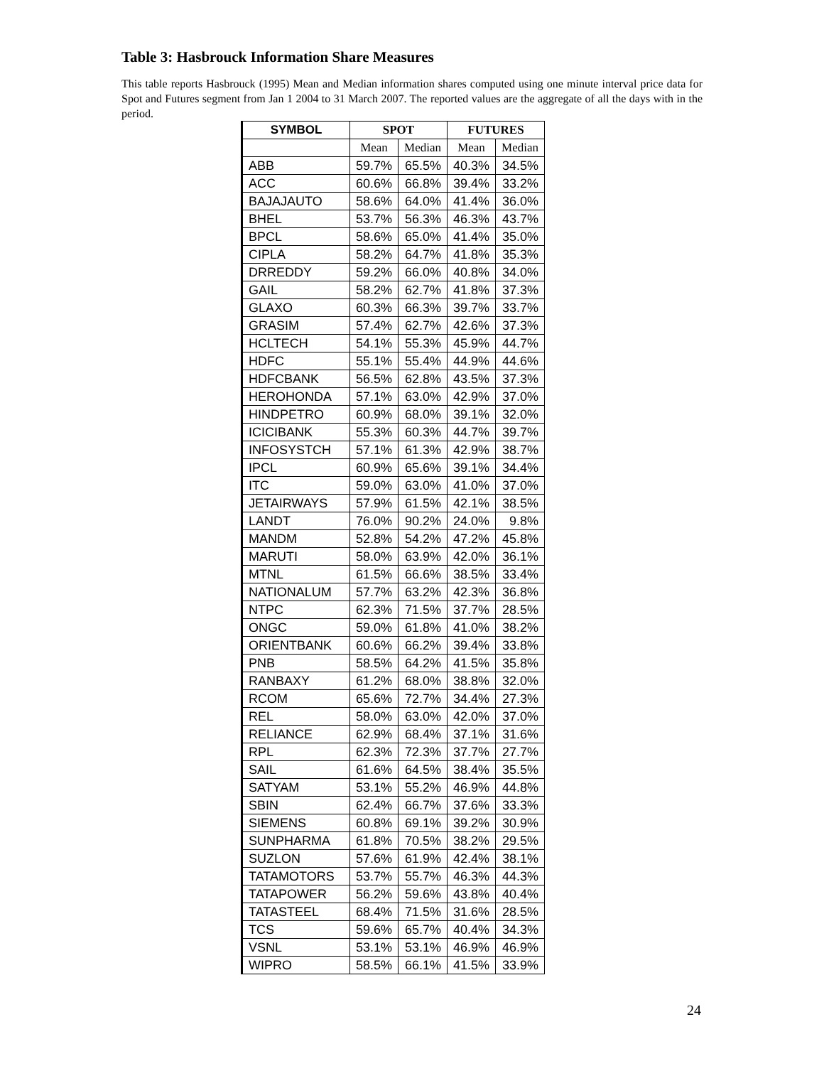Table 3: Hasbrouck Information Share Measures
This table reports Hasbrouck (1995) Mean and Median information shares computed using one minute interval price data for Spot and Futures segment from Jan 1 2004 to 31 March 2007. The reported values are the aggregate of all the days with in the period.
| SYMBOL | SPOT | | FUTURES | |
| --- | --- | --- | --- | --- |
| | Mean | Median | Mean | Median |
| ABB | 59.7% | 65.5% | 40.3% | 34.5% |
| ACC | 60.6% | 66.8% | 39.4% | 33.2% |
| BAJAJAUTO | 58.6% | 64.0% | 41.4% | 36.0% |
| BHEL | 53.7% | 56.3% | 46.3% | 43.7% |
| BPCL | 58.6% | 65.0% | 41.4% | 35.0% |
| CIPLA | 58.2% | 64.7% | 41.8% | 35.3% |
| DRREDDY | 59.2% | 66.0% | 40.8% | 34.0% |
| GAIL | 58.2% | 62.7% | 41.8% | 37.3% |
| GLAXO | 60.3% | 66.3% | 39.7% | 33.7% |
| GRASIM | 57.4% | 62.7% | 42.6% | 37.3% |
| HCLTECH | 54.1% | 55.3% | 45.9% | 44.7% |
| HDFC | 55.1% | 55.4% | 44.9% | 44.6% |
| HDFCBANK | 56.5% | 62.8% | 43.5% | 37.3% |
| HEROHONDA | 57.1% | 63.0% | 42.9% | 37.0% |
| HINDPETRO | 60.9% | 68.0% | 39.1% | 32.0% |
| ICICIBANK | 55.3% | 60.3% | 44.7% | 39.7% |
| INFOSYSTCH | 57.1% | 61.3% | 42.9% | 38.7% |
| IPCL | 60.9% | 65.6% | 39.1% | 34.4% |
| ITC | 59.0% | 63.0% | 41.0% | 37.0% |
| JETAIRWAYS | 57.9% | 61.5% | 42.1% | 38.5% |
| LANDT | 76.0% | 90.2% | 24.0% | 9.8% |
| MANDM | 52.8% | 54.2% | 47.2% | 45.8% |
| MARUTI | 58.0% | 63.9% | 42.0% | 36.1% |
| MTNL | 61.5% | 66.6% | 38.5% | 33.4% |
| NATIONALUM | 57.7% | 63.2% | 42.3% | 36.8% |
| NTPC | 62.3% | 71.5% | 37.7% | 28.5% |
| ONGC | 59.0% | 61.8% | 41.0% | 38.2% |
| ORIENTBANK | 60.6% | 66.2% | 39.4% | 33.8% |
| PNB | 58.5% | 64.2% | 41.5% | 35.8% |
| RANBAXY | 61.2% | 68.0% | 38.8% | 32.0% |
| RCOM | 65.6% | 72.7% | 34.4% | 27.3% |
| REL | 58.0% | 63.0% | 42.0% | 37.0% |
| RELIANCE | 62.9% | 68.4% | 37.1% | 31.6% |
| RPL | 62.3% | 72.3% | 37.7% | 27.7% |
| SAIL | 61.6% | 64.5% | 38.4% | 35.5% |
| SATYAM | 53.1% | 55.2% | 46.9% | 44.8% |
| SBIN | 62.4% | 66.7% | 37.6% | 33.3% |
| SIEMENS | 60.8% | 69.1% | 39.2% | 30.9% |
| SUNPHARMA | 61.8% | 70.5% | 38.2% | 29.5% |
| SUZLON | 57.6% | 61.9% | 42.4% | 38.1% |
| TATAMOTORS | 53.7% | 55.7% | 46.3% | 44.3% |
| TATAPOWER | 56.2% | 59.6% | 43.8% | 40.4% |
| TATASTEEL | 68.4% | 71.5% | 31.6% | 28.5% |
| TCS | 59.6% | 65.7% | 40.4% | 34.3% |
| VSNL | 53.1% | 53.1% | 46.9% | 46.9% |
| WIPRO | 58.5% | 66.1% | 41.5% | 33.9% |
24